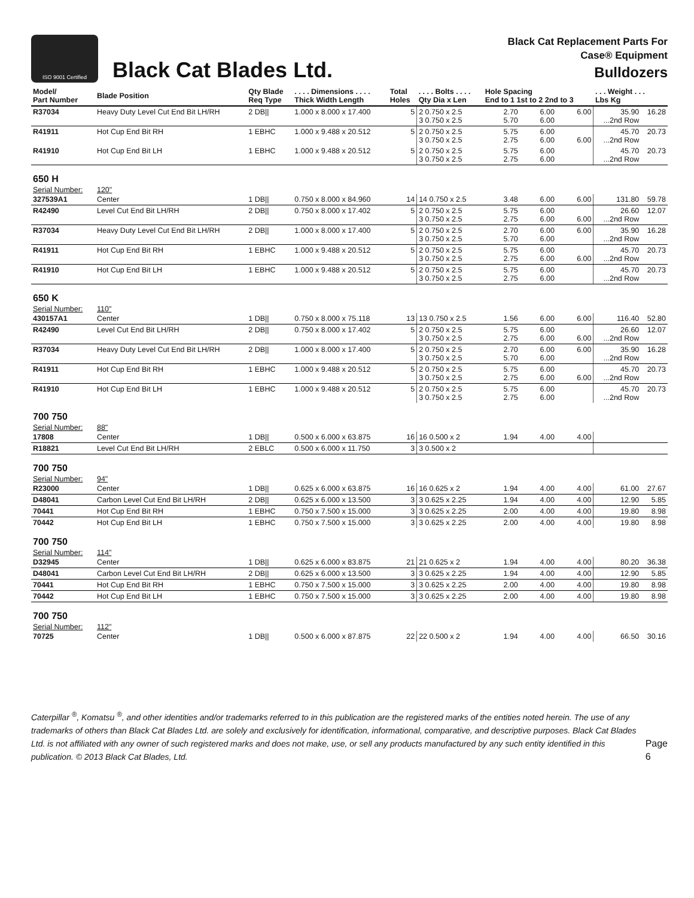ISO 9001 Certified
Black Cat Blades Ltd.
Black Cat Replacement Parts For
Case® Equipment
Bulldozers
| Model/ Part Number | Blade Position | Qty Blade Req Type | . . . . Dimensions . . . . Thick Width Length | Total Holes | . . . . Bolts . . . . Qty Dia x Len | Hole Spacing End to 1 1st to 2 2nd to 3 | | | . . . Weight . . . Lbs Kg | |
| --- | --- | --- | --- | --- | --- | --- | --- | --- | --- | --- |
| R37034 | Heavy Duty Level Cut End Bit LH/RH | 2 DB// | 1.000 x 8.000 x 17.400 | 5 | 2 0.750 x 2.5 3 0.750 x 2.5 | 2.70 5.70 | 6.00 6.00 | 6.00 | 35.90 ...2nd Row | 16.28 |
| R41911 | Hot Cup End Bit RH | 1 EBHC | 1.000 x 9.488 x 20.512 | 5 | 2 0.750 x 2.5 3 0.750 x 2.5 | 5.75 2.75 | 6.00 6.00 | 6.00 | 45.70 ...2nd Row | 20.73 |
| R41910 | Hot Cup End Bit LH | 1 EBHC | 1.000 x 9.488 x 20.512 | 5 | 2 0.750 x 2.5 3 0.750 x 2.5 | 5.75 2.75 | 6.00 6.00 | | 45.70 ...2nd Row | 20.73 |
| 650 H | | | | | | | | | | |
| Serial Number: | 120" | | | | | | | | | |
| 327539A1 | Center | 1 DB// | 0.750 x 8.000 x 84.960 | 14 | 14 0.750 x 2.5 | 3.48 | 6.00 | 6.00 | 131.80 | 59.78 |
| R42490 | Level Cut End Bit LH/RH | 2 DB// | 0.750 x 8.000 x 17.402 | 5 | 2 0.750 x 2.5 3 0.750 x 2.5 | 5.75 2.75 | 6.00 6.00 | 6.00 | 26.60 ...2nd Row | 12.07 |
| R37034 | Heavy Duty Level Cut End Bit LH/RH | 2 DB// | 1.000 x 8.000 x 17.400 | 5 | 2 0.750 x 2.5 3 0.750 x 2.5 | 2.70 5.70 | 6.00 6.00 | 6.00 | 35.90 ...2nd Row | 16.28 |
| R41911 | Hot Cup End Bit RH | 1 EBHC | 1.000 x 9.488 x 20.512 | 5 | 2 0.750 x 2.5 3 0.750 x 2.5 | 5.75 2.75 | 6.00 6.00 | 6.00 | 45.70 ...2nd Row | 20.73 |
| R41910 | Hot Cup End Bit LH | 1 EBHC | 1.000 x 9.488 x 20.512 | 5 | 2 0.750 x 2.5 3 0.750 x 2.5 | 5.75 2.75 | 6.00 6.00 | | 45.70 ...2nd Row | 20.73 |
| 650 K | | | | | | | | | | |
| Serial Number: | 110" | | | | | | | | | |
| 430157A1 | Center | 1 DB// | 0.750 x 8.000 x 75.118 | 13 | 13 0.750 x 2.5 | 1.56 | 6.00 | 6.00 | 116.40 | 52.80 |
| R42490 | Level Cut End Bit LH/RH | 2 DB// | 0.750 x 8.000 x 17.402 | 5 | 2 0.750 x 2.5 3 0.750 x 2.5 | 5.75 2.75 | 6.00 6.00 | 6.00 | 26.60 ...2nd Row | 12.07 |
| R37034 | Heavy Duty Level Cut End Bit LH/RH | 2 DB// | 1.000 x 8.000 x 17.400 | 5 | 2 0.750 x 2.5 3 0.750 x 2.5 | 2.70 5.70 | 6.00 6.00 | 6.00 | 35.90 ...2nd Row | 16.28 |
| R41911 | Hot Cup End Bit RH | 1 EBHC | 1.000 x 9.488 x 20.512 | 5 | 2 0.750 x 2.5 3 0.750 x 2.5 | 5.75 2.75 | 6.00 6.00 | 6.00 | 45.70 ...2nd Row | 20.73 |
| R41910 | Hot Cup End Bit LH | 1 EBHC | 1.000 x 9.488 x 20.512 | 5 | 2 0.750 x 2.5 3 0.750 x 2.5 | 5.75 2.75 | 6.00 6.00 | | 45.70 ...2nd Row | 20.73 |
| 700 750 | | | | | | | | | | |
| Serial Number: | 88" | | | | | | | | | |
| 17808 | Center | 1 DB// | 0.500 x 6.000 x 63.875 | 16 | 16 0.500 x 2 | 1.94 | 4.00 | 4.00 | | |
| R18821 | Level Cut End Bit LH/RH | 2 EBLC | 0.500 x 6.000 x 11.750 | 3 | 3 0.500 x 2 | | | | | |
| 700 750 | | | | | | | | | | |
| Serial Number: | 94" | | | | | | | | | |
| R23000 | Center | 1 DB// | 0.625 x 6.000 x 63.875 | 16 | 16 0.625 x 2 | 1.94 | 4.00 | 4.00 | 61.00 | 27.67 |
| D48041 | Carbon Level Cut End Bit LH/RH | 2 DB// | 0.625 x 6.000 x 13.500 | 3 | 3 0.625 x 2.25 | 1.94 | 4.00 | 4.00 | 12.90 | 5.85 |
| 70441 | Hot Cup End Bit RH | 1 EBHC | 0.750 x 7.500 x 15.000 | 3 | 3 0.625 x 2.25 | 2.00 | 4.00 | 4.00 | 19.80 | 8.98 |
| 70442 | Hot Cup End Bit LH | 1 EBHC | 0.750 x 7.500 x 15.000 | 3 | 3 0.625 x 2.25 | 2.00 | 4.00 | 4.00 | 19.80 | 8.98 |
| 700 750 | | | | | | | | | | |
| Serial Number: | 114" | | | | | | | | | |
| D32945 | Center | 1 DB// | 0.625 x 6.000 x 83.875 | 21 | 21 0.625 x 2 | 1.94 | 4.00 | 4.00 | 80.20 | 36.38 |
| D48041 | Carbon Level Cut End Bit LH/RH | 2 DB// | 0.625 x 6.000 x 13.500 | 3 | 3 0.625 x 2.25 | 1.94 | 4.00 | 4.00 | 12.90 | 5.85 |
| 70441 | Hot Cup End Bit RH | 1 EBHC | 0.750 x 7.500 x 15.000 | 3 | 3 0.625 x 2.25 | 2.00 | 4.00 | 4.00 | 19.80 | 8.98 |
| 70442 | Hot Cup End Bit LH | 1 EBHC | 0.750 x 7.500 x 15.000 | 3 | 3 0.625 x 2.25 | 2.00 | 4.00 | 4.00 | 19.80 | 8.98 |
| 700 750 | | | | | | | | | | |
| Serial Number: | 112" | | | | | | | | | |
| 70725 | Center | 1 DB// | 0.500 x 6.000 x 87.875 | 22 | 22 0.500 x 2 | 1.94 | 4.00 | 4.00 | 66.50 | 30.16 |
Caterpillar <sup>®</sup>, Komatsu <sup>®</sup>, and other identities and/or trademarks referred to in this publication are the registered marks of the entities noted herein. The use of any trademarks of others than Black Cat Blades Ltd. are solely and exclusively for identification, informational, comparative, and descriptive purposes. Black Cat Blades Ltd. is not affiliated with any owner of such registered marks and does not make, use, or sell any products manufactured by any such entity identified in this publication. © 2013 Black Cat Blades, Ltd.
Page 6